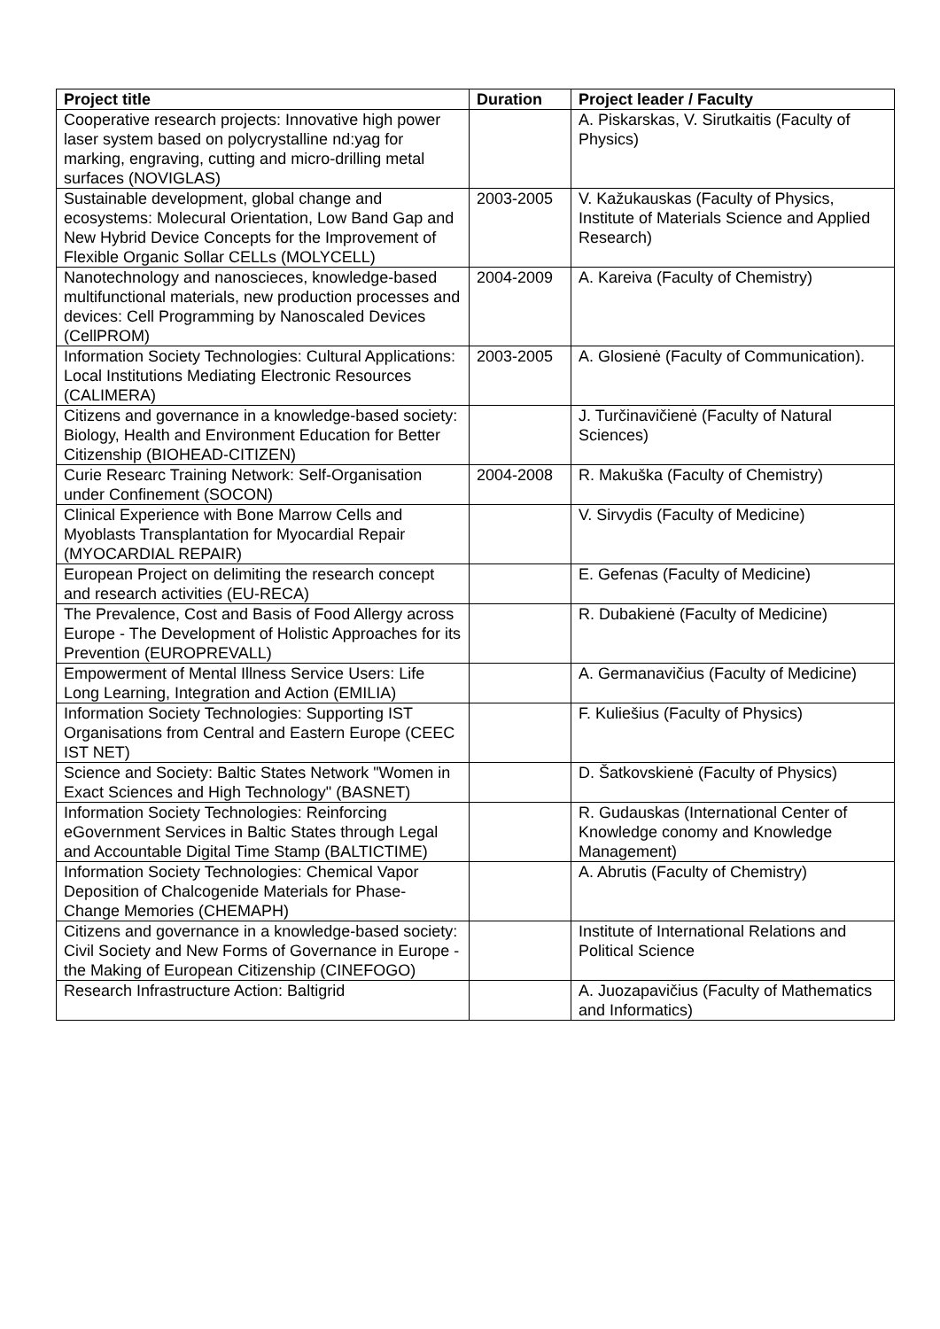| Project title | Duration | Project leader / Faculty |
| --- | --- | --- |
| Cooperative research projects: Innovative high power laser system based on polycrystalline nd:yag for marking, engraving, cutting and micro-drilling metal surfaces (NOVIGLAS) | | A. Piskarskas, V. Sirutkaitis (Faculty of Physics) |
| Sustainable development, global change and ecosystems: Molecural Orientation, Low Band Gap and New Hybrid Device Concepts for the Improvement of Flexible Organic Sollar CELLs (MOLYCELL) | 2003-2005 | V. Kažukauskas (Faculty of Physics, Institute of Materials Science and Applied Research) |
| Nanotechnology and nanoscieces, knowledge-based multifunctional materials, new production processes and devices: Cell Programming by Nanoscaled Devices (CellPROM) | 2004-2009 | A. Kareiva (Faculty of Chemistry) |
| Information Society Technologies: Cultural Applications: Local Institutions Mediating Electronic Resources (CALIMERA) | 2003-2005 | A. Glosienė (Faculty of Communication). |
| Citizens and governance in a knowledge-based society: Biology, Health and Environment Education for Better Citizenship (BIOHEAD-CITIZEN) | | J. Turčinavičienė (Faculty of Natural Sciences) |
| Curie Researc Training Network: Self-Organisation under Confinement (SOCON) | 2004-2008 | R. Makuška (Faculty of Chemistry) |
| Clinical Experience with Bone Marrow Cells and Myoblasts Transplantation for Myocardial Repair (MYOCARDIAL REPAIR) | | V. Sirvydis (Faculty of Medicine) |
| European Project on delimiting the research concept and research activities (EU-RECA) | | E. Gefenas (Faculty of Medicine) |
| The Prevalence, Cost and Basis of Food Allergy across Europe - The Development of Holistic Approaches for its Prevention (EUROPREVALL) | | R. Dubakienė (Faculty of Medicine) |
| Empowerment of Mental Illness Service Users: Life Long Learning, Integration and Action (EMILIA) | | A. Germanavičius (Faculty of Medicine) |
| Information Society Technologies: Supporting IST Organisations from Central and Eastern Europe (CEEC IST NET) | | F. Kuliešius (Faculty of Physics) |
| Science and Society: Baltic States Network "Women in Exact Sciences and High Technology" (BASNET) | | D. Šatkovskienė (Faculty of Physics) |
| Information Society Technologies: Reinforcing eGovernment Services in Baltic States through Legal and Accountable Digital Time Stamp (BALTICTIME) | | R. Gudauskas (International Center of Knowledge conomy and Knowledge Management) |
| Information Society Technologies: Chemical Vapor Deposition of Chalcogenide Materials for Phase-Change Memories (CHEMAPH) | | A. Abrutis (Faculty of Chemistry) |
| Citizens and governance in a knowledge-based society: Civil Society and New Forms of Governance in Europe - the Making of European Citizenship (CINEFOGO) | | Institute of International Relations and Political Science |
| Research Infrastructure Action: Baltigrid | | A. Juozapavičius (Faculty of Mathematics and Informatics) |